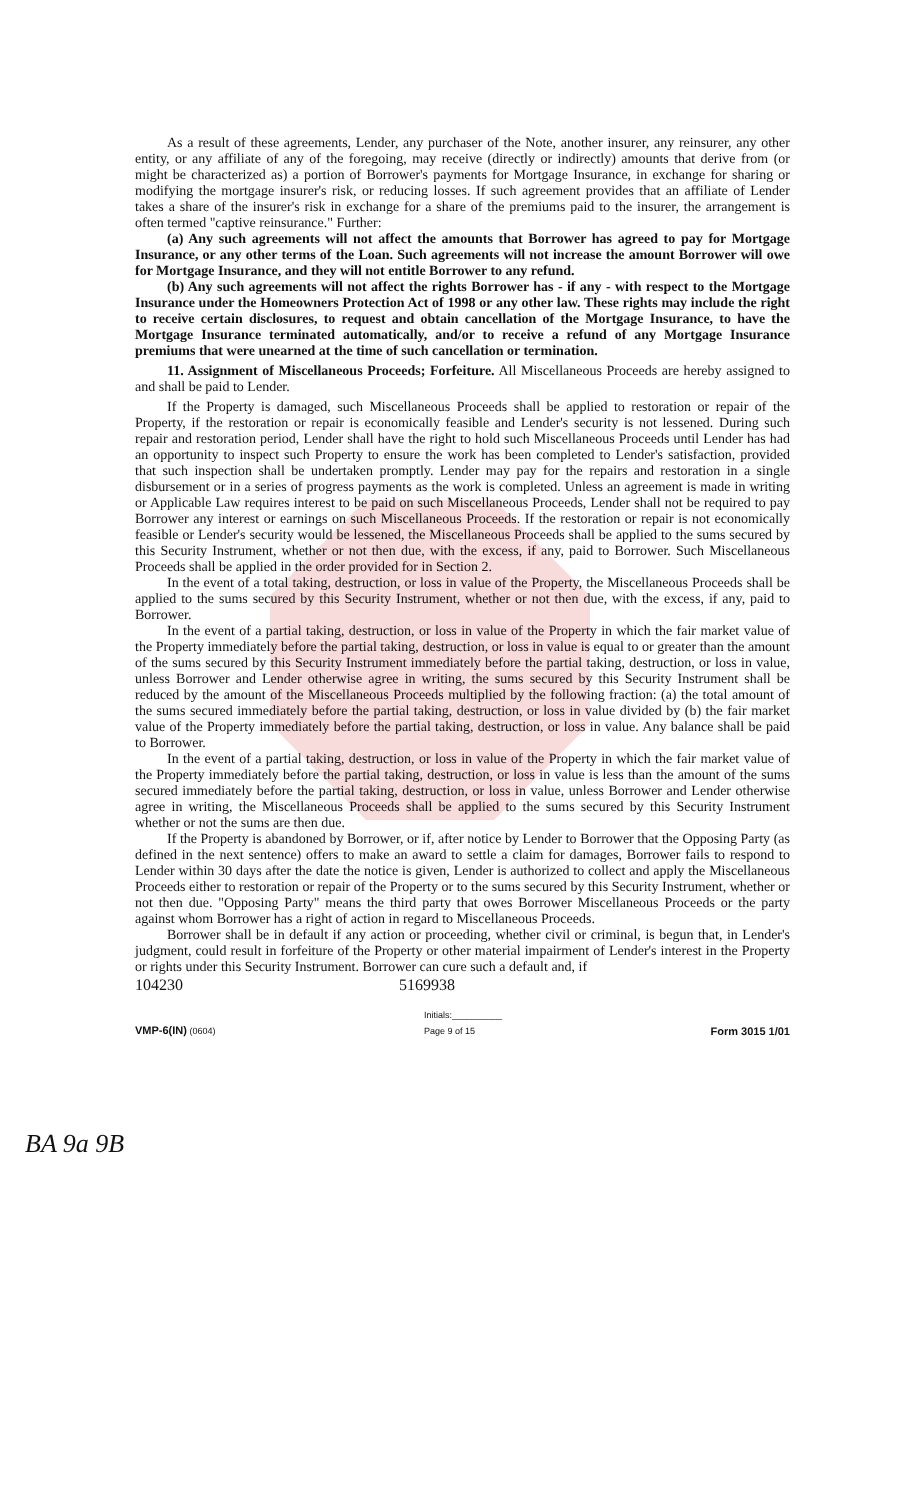As a result of these agreements, Lender, any purchaser of the Note, another insurer, any reinsurer, any other entity, or any affiliate of any of the foregoing, may receive (directly or indirectly) amounts that derive from (or might be characterized as) a portion of Borrower's payments for Mortgage Insurance, in exchange for sharing or modifying the mortgage insurer's risk, or reducing losses. If such agreement provides that an affiliate of Lender takes a share of the insurer's risk in exchange for a share of the premiums paid to the insurer, the arrangement is often termed "captive reinsurance." Further:
(a) Any such agreements will not affect the amounts that Borrower has agreed to pay for Mortgage Insurance, or any other terms of the Loan. Such agreements will not increase the amount Borrower will owe for Mortgage Insurance, and they will not entitle Borrower to any refund.
(b) Any such agreements will not affect the rights Borrower has - if any - with respect to the Mortgage Insurance under the Homeowners Protection Act of 1998 or any other law. These rights may include the right to receive certain disclosures, to request and obtain cancellation of the Mortgage Insurance, to have the Mortgage Insurance terminated automatically, and/or to receive a refund of any Mortgage Insurance premiums that were unearned at the time of such cancellation or termination.
11. Assignment of Miscellaneous Proceeds; Forfeiture. All Miscellaneous Proceeds are hereby assigned to and shall be paid to Lender.
If the Property is damaged, such Miscellaneous Proceeds shall be applied to restoration or repair of the Property, if the restoration or repair is economically feasible and Lender's security is not lessened. During such repair and restoration period, Lender shall have the right to hold such Miscellaneous Proceeds until Lender has had an opportunity to inspect such Property to ensure the work has been completed to Lender's satisfaction, provided that such inspection shall be undertaken promptly. Lender may pay for the repairs and restoration in a single disbursement or in a series of progress payments as the work is completed. Unless an agreement is made in writing or Applicable Law requires interest to be paid on such Miscellaneous Proceeds, Lender shall not be required to pay Borrower any interest or earnings on such Miscellaneous Proceeds. If the restoration or repair is not economically feasible or Lender's security would be lessened, the Miscellaneous Proceeds shall be applied to the sums secured by this Security Instrument, whether or not then due, with the excess, if any, paid to Borrower. Such Miscellaneous Proceeds shall be applied in the order provided for in Section 2.
In the event of a total taking, destruction, or loss in value of the Property, the Miscellaneous Proceeds shall be applied to the sums secured by this Security Instrument, whether or not then due, with the excess, if any, paid to Borrower.
In the event of a partial taking, destruction, or loss in value of the Property in which the fair market value of the Property immediately before the partial taking, destruction, or loss in value is equal to or greater than the amount of the sums secured by this Security Instrument immediately before the partial taking, destruction, or loss in value, unless Borrower and Lender otherwise agree in writing, the sums secured by this Security Instrument shall be reduced by the amount of the Miscellaneous Proceeds multiplied by the following fraction: (a) the total amount of the sums secured immediately before the partial taking, destruction, or loss in value divided by (b) the fair market value of the Property immediately before the partial taking, destruction, or loss in value. Any balance shall be paid to Borrower.
In the event of a partial taking, destruction, or loss in value of the Property in which the fair market value of the Property immediately before the partial taking, destruction, or loss in value is less than the amount of the sums secured immediately before the partial taking, destruction, or loss in value, unless Borrower and Lender otherwise agree in writing, the Miscellaneous Proceeds shall be applied to the sums secured by this Security Instrument whether or not the sums are then due.
If the Property is abandoned by Borrower, or if, after notice by Lender to Borrower that the Opposing Party (as defined in the next sentence) offers to make an award to settle a claim for damages, Borrower fails to respond to Lender within 30 days after the date the notice is given, Lender is authorized to collect and apply the Miscellaneous Proceeds either to restoration or repair of the Property or to the sums secured by this Security Instrument, whether or not then due. "Opposing Party" means the third party that owes Borrower Miscellaneous Proceeds or the party against whom Borrower has a right of action in regard to Miscellaneous Proceeds.
Borrower shall be in default if any action or proceeding, whether civil or criminal, is begun that, in Lender's judgment, could result in forfeiture of the Property or other material impairment of Lender's interest in the Property or rights under this Security Instrument. Borrower can cure such a default and, if
104230 5169938
VMP-6(IN) (0604) Initials:__________
Page 9 of 15 Form 3015 1/01
BA 9a 9B